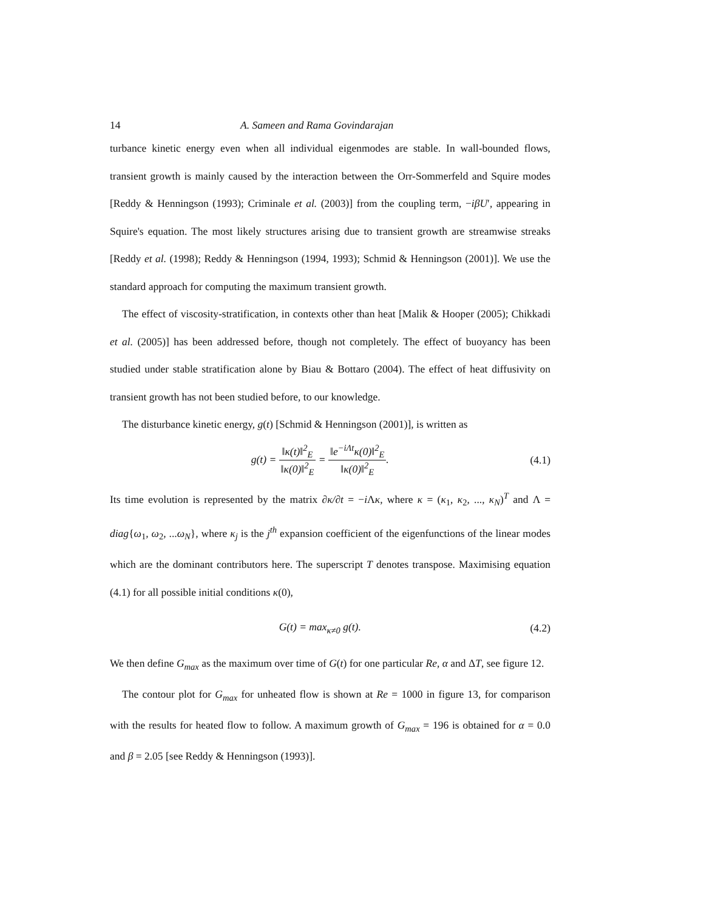14 A. Sameen and Rama Govindarajan
turbance kinetic energy even when all individual eigenmodes are stable. In wall-bounded flows, transient growth is mainly caused by the interaction between the Orr-Sommerfeld and Squire modes [Reddy & Henningson (1993); Criminale et al. (2003)] from the coupling term, −iβU′, appearing in Squire's equation. The most likely structures arising due to transient growth are streamwise streaks [Reddy et al. (1998); Reddy & Henningson (1994, 1993); Schmid & Henningson (2001)]. We use the standard approach for computing the maximum transient growth.
The effect of viscosity-stratification, in contexts other than heat [Malik & Hooper (2005); Chikkadi et al. (2005)] has been addressed before, though not completely. The effect of buoyancy has been studied under stable stratification alone by Biau & Bottaro (2004). The effect of heat diffusivity on transient growth has not been studied before, to our knowledge.
The disturbance kinetic energy, g(t) [Schmid & Henningson (2001)], is written as
g(t) = ‖κ(t)‖<sup>2</sup><sub>E</sub> ‖κ(0)‖<sup>2</sup><sub>E</sub> = ‖e<sup>−iΛt</sup>κ(0)‖<sup>2</sup><sub>E</sub> ‖κ(0)‖<sup>2</sup><sub>E</sub>.
(4.1)
Its time evolution is represented by the matrix ∂κ/∂t = −i Λκ, where κ = (κ<sub>1</sub>, κ<sub>2</sub>, ..., κ<sub>N</sub>)<sup>T</sup> and Λ = diag{ω<sub>1</sub>, ω<sub>2</sub>, ...ω<sub>N</sub>}, where κ<sub>j</sub> is the j<sup>th</sup> expansion coefficient of the eigenfunctions of the linear modes which are the dominant contributors here. The superscript T denotes transpose. Maximising equation (4.1) for all possible initial conditions κ(0),
G(t) = max<sub>κ≠0</sub> g(t). (4.2)
We then define G<sub>max</sub> as the maximum over time of G(t) for one particular Re, α and ΔT, see figure 12.
The contour plot for G<sub>max</sub> for unheated flow is shown at Re = 1000 in figure 13, for comparison with the results for heated flow to follow. A maximum growth of G<sub>max</sub> = 196 is obtained for α = 0.0 and β = 2.05 [see Reddy & Henningson (1993)].